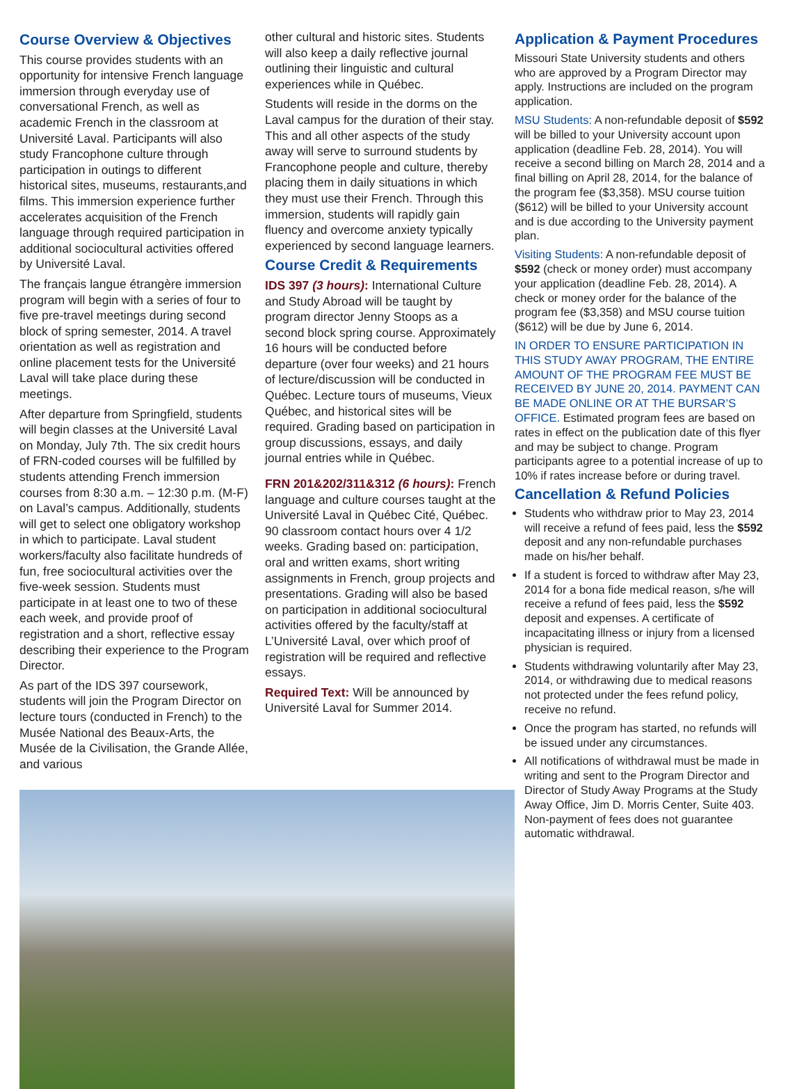Course Overview & Objectives
This course provides students with an opportunity for intensive French language immersion through everyday use of conversational French, as well as academic French in the classroom at Université Laval. Participants will also study Francophone culture through participation in outings to different historical sites, museums, restaurants,and films. This immersion experience further accelerates acquisition of the French language through required participation in additional sociocultural activities offered by Université Laval.
The français langue étrangère immersion program will begin with a series of four to five pre-travel meetings during second block of spring semester, 2014. A travel orientation as well as registration and online placement tests for the Université Laval will take place during these meetings.
After departure from Springfield, students will begin classes at the Université Laval on Monday, July 7th. The six credit hours of FRN-coded courses will be fulfilled by students attending French immersion courses from 8:30 a.m. – 12:30 p.m. (M-F) on Laval’s campus. Additionally, students will get to select one obligatory workshop in which to participate. Laval student workers/faculty also facilitate hundreds of fun, free sociocultural activities over the five-week session. Students must participate in at least one to two of these each week, and provide proof of registration and a short, reflective essay describing their experience to the Program Director.
As part of the IDS 397 coursework, students will join the Program Director on lecture tours (conducted in French) to the Musée National des Beaux-Arts, the Musée de la Civilisation, the Grande Allée, and various
other cultural and historic sites. Students will also keep a daily reflective journal outlining their linguistic and cultural experiences while in Québec.
Students will reside in the dorms on the Laval campus for the duration of their stay. This and all other aspects of the study away will serve to surround students by Francophone people and culture, thereby placing them in daily situations in which they must use their French. Through this immersion, students will rapidly gain fluency and overcome anxiety typically experienced by second language learners.
Course Credit & Requirements
IDS 397 (3 hours): International Culture and Study Abroad will be taught by program director Jenny Stoops as a second block spring course. Approximately 16 hours will be conducted before departure (over four weeks) and 21 hours of lecture/discussion will be conducted in Québec. Lecture tours of museums, Vieux Québec, and historical sites will be required. Grading based on participation in group discussions, essays, and daily journal entries while in Québec.
FRN 201&202/311&312 (6 hours): French language and culture courses taught at the Université Laval in Québec Cité, Québec. 90 classroom contact hours over 4 1/2 weeks. Grading based on: participation, oral and written exams, short writing assignments in French, group projects and presentations. Grading will also be based on participation in additional sociocultural activities offered by the faculty/staff at L’Université Laval, over which proof of registration will be required and reflective essays.
Required Text: Will be announced by Université Laval for Summer 2014.
Application & Payment Procedures
Missouri State University students and others who are approved by a Program Director may apply. Instructions are included on the program application.
MSU Students: A non-refundable deposit of $592 will be billed to your University account upon application (deadline Feb. 28, 2014). You will receive a second billing on March 28, 2014 and a final billing on April 28, 2014, for the balance of the program fee ($3,358). MSU course tuition ($612) will be billed to your University account and is due according to the University payment plan.
Visiting Students: A non-refundable deposit of $592 (check or money order) must accompany your application (deadline Feb. 28, 2014). A check or money order for the balance of the program fee ($3,358) and MSU course tuition ($612) will be due by June 6, 2014.
IN ORDER TO ENSURE PARTICIPATION IN THIS STUDY AWAY PROGRAM, THE ENTIRE AMOUNT OF THE PROGRAM FEE MUST BE RECEIVED BY JUNE 20, 2014. PAYMENT CAN BE MADE ONLINE OR AT THE BURSAR’S OFFICE. Estimated program fees are based on rates in effect on the publication date of this flyer and may be subject to change. Program participants agree to a potential increase of up to 10% if rates increase before or during travel.
Cancellation & Refund Policies
Students who withdraw prior to May 23, 2014 will receive a refund of fees paid, less the $592 deposit and any non-refundable purchases made on his/her behalf.
If a student is forced to withdraw after May 23, 2014 for a bona fide medical reason, s/he will receive a refund of fees paid, less the $592 deposit and expenses. A certificate of incapacitating illness or injury from a licensed physician is required.
Students withdrawing voluntarily after May 23, 2014, or withdrawing due to medical reasons not protected under the fees refund policy, receive no refund.
Once the program has started, no refunds will be issued under any circumstances.
All notifications of withdrawal must be made in writing and sent to the Program Director and Director of Study Away Programs at the Study Away Office, Jim D. Morris Center, Suite 403. Non-payment of fees does not guarantee automatic withdrawal.